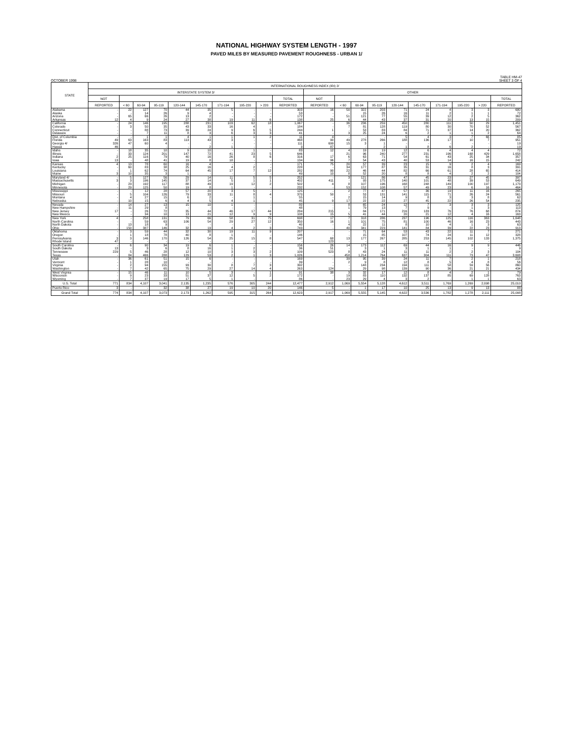NATIONAL HIGHWAY SYSTEM LENGTH - 1997
PAVED MILES BY MEASURED PAVEMENT ROUGHNESS - URBAN 1/
OCTOBER 1998 TABLE HM-47
SHEET 3 OF 4
| STATE | INTERNATIONAL ROUGHNESS INDEX (IRI) 2/ | | | | | | | | | | | | | | | | | | | |
| --- | --- | --- | --- | --- | --- | --- | --- | --- | --- | --- | --- | --- | --- | --- | --- | --- | --- | --- | --- | --- |
| | INTERSTATE SYSTEM 3/ | | | | | | | | | | OTHER | | | | | | | | | |
| | NOT | | | | | | | | | TOTAL | NOT | | | | | | | | | TOTAL |
| | REPORTED | < 60 | 60-94 | 95-119 | 120-144 | 145-170 | 171-194 | 195-220 | > 220 | REPORTED | REPORTED | < 60 | 60-94 | 95-119 | 120-144 | 145-170 | 171-194 | 195-220 | > 220 | REPORTED |
| Alabama | - | 22 | 127 | 70 | 44 | 35 | 5 | - | - | 303 | 16 | 50 | 322 | 203 | 71 | 24 | 4 | 3 | 3 | 680 |
| Alaska | - | - | 14 | 26 | 9 | 4 | - | - | - | 53 | - | - | 15 | 26 | 16 | 11 | 2 | 1 | 1 | 72 |
| Arizona | - | 65 | 66 | 26 | 13 | 2 | - | - | - | 172 | - | 51 | 121 | 77 | 55 | 39 | 12 | 2 | 5 | 362 |
| Arkansas | 12 | 4 | 9 | 24 | 27 | 38 | 19 | 11 | 6 | 138 | 25 | 6 | 44 | 43 | 37 | 31 | 20 | 13 | 15 | 209 |
| California | - | 24 | 146 | 195 | 288 | 231 | 103 | 62 | 18 | 1,067 | - | 36 | 236 | 259 | 450 | 280 | 111 | 50 | 29 | 1,451 |
| Colorado | - | 3 | 50 | 35 | 43 | 33 | 16 | 4 | - | 184 | - | 7 | 81 | 128 | 119 | 80 | 30 | 70 | 52 | 567 |
| Connecticut | - | - | 88 | 73 | 39 | 24 | 9 | 6 | 5 | 244 | 1 | - | 53 | 83 | 84 | 71 | 37 | 14 | 20 | 362 |
| Delaware | - | - | 7 | 11 | 8 | 3 | 6 | 3 | 3 | 41 | - | 3 | 25 | 24 | 6 | 2 | 1 | 1 | 2 | 64 |
| Dist. of Columbia | - | - | 1 | 1 | 4 | 1 | 1 | 1 | 2 | 11 | 4 | - | - | - | 5 | 4 | 3 | 7 | 66 | 85 |
| Florida | 49 | 63 | 163 | 83 | 113 | 43 | 3 | - | - | 468 | 90 | 49 | 278 | 266 | 188 | 136 | 17 | 10 | 7 | 951 |
| Georgia 4/ | 326 | 47 | 60 | 4 | - | - | - | - | - | 111 | 699 | 15 | 3 | 1 | - | - | - | - | - | 19 |
| Hawaii | 46 | - | - | - | - | 2 | 1 | - | - | 3 | 87 | - | - | 2 | 1 | 8 | 6 | 2 | - | 19 |
| Idaho | - | 18 | 35 | 10 | 9 | 10 | - | 1 | - | 83 | 12 | 4 | 19 | 19 | 12 | 6 | 4 | 4 | 4 | 72 |
| Illinois | - | 33 | 124 | 201 | 147 | 72 | 41 | 23 | 5 | 646 | - | 21 | 96 | 240 | 277 | 231 | 196 | 168 | 429 | 1,658 |
| Indiana | 2 | 25 | 116 | 79 | 40 | 16 | 26 | 8 | 6 | 316 | 17 | 6 | 63 | 71 | 54 | 61 | 43 | 25 | 34 | 357 |
| Iowa | 13 | - | 48 | 41 | 19 | 8 | 18 | - | - | 134 | 96 | 7 | 54 | 43 | 40 | 53 | 14 | 16 | 15 | 242 |
| Kansas | 4 | 13 | 78 | 60 | 16 | 4 | - | - | - | 171 | 75 | 20 | 57 | 39 | 23 | 15 | 9 | 2 | 4 | 169 |
| Kentucky | - | 60 | 83 | 38 | 25 | 16 | 4 | 2 | - | 228 | - | 34 | 177 | 87 | 35 | 31 | 16 | 8 | 3 | 391 |
| Louisiana | - | 1 | 62 | 74 | 64 | 45 | 17 | 7 | 12 | 282 | 90 | 22 | 46 | 44 | 82 | 66 | 61 | 28 | 65 | 414 |
| Maine | 3 | 10 | 35 | 3 | 1 | - | - | - | - | 49 | 10 | 8 | 52 | 20 | 8 | 8 | 4 | 2 | 2 | 104 |
| Maryland 4/ | - | 5 | 127 | 56 | 29 | 14 | 11 | 5 | 5 | 252 | - | 3 | 121 | 86 | 47 | 45 | 23 | 27 | 45 | 397 |
| Massachusetts | 3 | 3 | 196 | 145 | 37 | 14 | 5 | 1 | 1 | 402 | 411 | - | 93 | 175 | 140 | 101 | 48 | 39 | 53 | 649 |
| Michigan | - | 23 | 192 | 117 | 88 | 49 | 19 | 12 | 2 | 502 | 4 | 8 | 107 | 196 | 168 | 248 | 149 | 100 | 197 | 1,173 |
| Minnesota | - | 29 | 125 | 50 | 19 | 8 | 1 | - | - | 232 | - | 53 | 152 | 108 | 57 | 49 | 23 | 6 | 16 | 464 |
| Mississippi | - | - | 12 | 28 | 57 | 20 | 3 | 5 | - | 125 | - | 2 | 77 | 47 | 57 | 36 | 19 | 11 | 16 | 265 |
| Missouri | - | 5 | 104 | 126 | 79 | 33 | 11 | 8 | 4 | 370 | 50 | - | 53 | 131 | 141 | 115 | 71 | 26 | 24 | 561 |
| Montana | - | 4 | 27 | 15 | 6 | 2 | - | 1 | - | 55 | - | 2 | 15 | 14 | 9 | 8 | 3 | 3 | 8 | 62 |
| Nebraska | - | 10 | 15 | 6 | 4 | 5 | 4 | 1 | - | 45 | 9 | 17 | 22 | 22 | 27 | 45 | 22 | 26 | 54 | 235 |
| Nevada | - | 14 | 27 | 13 | 15 | 10 | 1 | - | - | 80 | - | 8 | 65 | 24 | 12 | 7 | 3 | 3 | 3 | 125 |
| New Hampshire | - | 11 | 29 | 8 | - | - | - | - | - | 48 | - | 1 | 79 | 13 | 7 | 9 | - | 1 | 3 | 113 |
| New Jersey | 17 | - | 26 | 72 | 35 | 44 | 46 | 17 | 44 | 284 | 215 | - | 84 | 171 | 216 | 183 | 76 | 76 | 68 | 874 |
| New Mexico | - | - | 34 | 10 | 13 | 21 | 12 | 9 | 9 | 108 | 15 | 5 | 41 | 44 | 20 | 21 | 12 | 4 | 16 | 163 |
| New York | 4 | - | 258 | 131 | 79 | 66 | 58 | 31 | 75 | 698 | 17 | 7 | 318 | 286 | 237 | 196 | 125 | 116 | 363 | 1,648 |
| North Carolina | - | - | 59 | 63 | 106 | 54 | 29 | 27 | 12 | 350 | 16 | 1 | 101 | 75 | 81 | 100 | 46 | 16 | 23 | 443 |
| North Dakota | - | 13 | 18 | 9 | - | - | - | - | - | 40 | - | 4 | 22 | 11 | 8 | 10 | 4 | 1 | 3 | 63 |
| Ohio | - | 150 | 387 | 146 | 32 | 19 | 4 | 2 | 3 | 743 | - | 40 | 341 | 223 | 141 | 84 | 39 | 22 | 23 | 913 |
| Oklahoma | - | 3 | 59 | 44 | 32 | 30 | 19 | 11 | 9 | 207 | - | - | 71 | 64 | 53 | 43 | 22 | 11 | 7 | 271 |
| Oregon | - | 1 | 18 | 78 | 40 | 8 | 1 | - | - | 146 | - | - | 15 | 85 | 107 | 74 | 24 | 11 | 12 | 328 |
| Pennsylvania | 3 | 3 | 146 | 170 | 126 | 54 | 25 | 15 | 8 | 547 | 68 | 13 | 177 | 267 | 285 | 253 | 145 | 102 | 133 | 1,375 |
| Rhode Island | 47 | - | - | - | - | - | - | - | - | - | 123 | - | - | - | - | - | - | - | - | - |
| South Carolina | - | 6 | 90 | 34 | 19 | 6 | 1 | - | - | 156 | 26 | 14 | 173 | 112 | 69 | 44 | 16 | 9 | 9 | 446 |
| South Dakota | 13 | - | 3 | 6 | 8 | 16 | 1 | 2 | - | 36 | 51 | - | 3 | 1 | 3 | 1 | 1 | - | - | 9 |
| Tennessee | 229 | 5 | 46 | 28 | 12 | 10 | 3 | 3 | 2 | 109 | 523 | 8 | 43 | 24 | 11 | 11 | 2 | 2 | 3 | 104 |
| Texas | - | 84 | 466 | 288 | 129 | 53 | 2 | 1 | 3 | 1,026 | - | 458 | 1,214 | 764 | 637 | 304 | 111 | 73 | 47 | 3,608 |
| Utah | - | 36 | 61 | 51 | 15 | 6 | - | - | - | 169 | - | 39 | 95 | 39 | 24 | 11 | 7 | 2 | 1 | 218 |
| Vermont | - | 1 | 28 | 10 | - | - | - | - | - | 39 | - | 2 | 9 | 8 | 12 | 8 | 5 | 4 | 8 | 56 |
| Virginia | - | 2 | 94 | 155 | 93 | 30 | 8 | 7 | 3 | 392 | - | - | 148 | 234 | 194 | 111 | 58 | 59 | 56 | 860 |
| Washington | - | 7 | 42 | 65 | 75 | 29 | 27 | 14 | 4 | 263 | 124 | - | 29 | 98 | 139 | 90 | 36 | 21 | 21 | 434 |
| West Virginia | - | 15 | 46 | 11 | 10 | 5 | 3 | - | 1 | 91 | 38 | 3 | 32 | 17 | 12 | 8 | 4 | 2 | 1 | 79 |
| Wisconsin | - | 9 | 23 | 33 | 51 | 37 | 12 | 5 | 2 | 172 | - | 19 | 83 | 110 | 132 | 137 | 85 | 69 | 128 | 763 |
| Wyoming | - | 7 | 37 | 19 | 17 | 5 | 1 | - | - | 86 | - | 23 | 29 | 4 | 3 | 2 | - | 1 | 1 | 63 |
| U.S. Total | 771 | 834 | 4,107 | 3,041 | 2,135 | 1,235 | 576 | 305 | 244 | 12,477 | 2,912 | 1,069 | 5,554 | 5,128 | 4,612 | 3,511 | 1,769 | 1,269 | 2,098 | 25,010 |
| Puerto Rico | 3 | - | - | 32 | 38 | 27 | 19 | 10 | 20 | 146 | 5 | - | 1 | 17 | 10 | 25 | 13 | 9 | 13 | 88 |
| Grand Total | 774 | 834 | 4,107 | 3,073 | 2,173 | 1,262 | 595 | 315 | 264 | 12,623 | 2,917 | 1,069 | 5,555 | 5,145 | 4,622 | 3,536 | 1,782 | 1,278 | 2,111 | 25,098 |